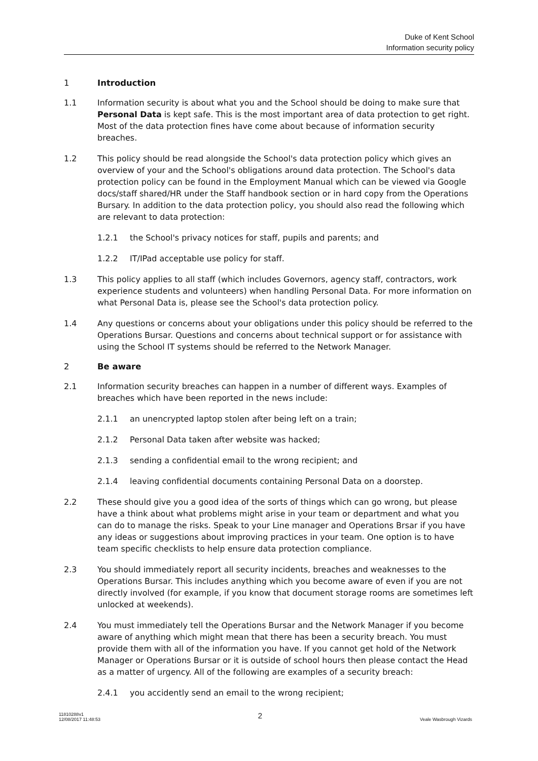Duke of Kent School
Information security policy
1 Introduction
1.1 Information security is about what you and the School should be doing to make sure that Personal Data is kept safe. This is the most important area of data protection to get right. Most of the data protection fines have come about because of information security breaches.
1.2 This policy should be read alongside the School's data protection policy which gives an overview of your and the School's obligations around data protection. The School's data protection policy can be found in the Employment Manual which can be viewed via Google docs/staff shared/HR under the Staff handbook section or in hard copy from the Operations Bursary. In addition to the data protection policy, you should also read the following which are relevant to data protection:
1.2.1 the School's privacy notices for staff, pupils and parents; and
1.2.2 IT/IPad acceptable use policy for staff.
1.3 This policy applies to all staff (which includes Governors, agency staff, contractors, work experience students and volunteers) when handling Personal Data. For more information on what Personal Data is, please see the School's data protection policy.
1.4 Any questions or concerns about your obligations under this policy should be referred to the Operations Bursar. Questions and concerns about technical support or for assistance with using the School IT systems should be referred to the Network Manager.
2 Be aware
2.1 Information security breaches can happen in a number of different ways. Examples of breaches which have been reported in the news include:
2.1.1 an unencrypted laptop stolen after being left on a train;
2.1.2 Personal Data taken after website was hacked;
2.1.3 sending a confidential email to the wrong recipient; and
2.1.4 leaving confidential documents containing Personal Data on a doorstep.
2.2 These should give you a good idea of the sorts of things which can go wrong, but please have a think about what problems might arise in your team or department and what you can do to manage the risks. Speak to your Line manager and Operations Brsar if you have any ideas or suggestions about improving practices in your team. One option is to have team specific checklists to help ensure data protection compliance.
2.3 You should immediately report all security incidents, breaches and weaknesses to the Operations Bursar. This includes anything which you become aware of even if you are not directly involved (for example, if you know that document storage rooms are sometimes left unlocked at weekends).
2.4 You must immediately tell the Operations Bursar and the Network Manager if you become aware of anything which might mean that there has been a security breach. You must provide them with all of the information you have. If you cannot get hold of the Network Manager or Operations Bursar or it is outside of school hours then please contact the Head as a matter of urgency. All of the following are examples of a security breach:
2.4.1 you accidently send an email to the wrong recipient;
11810288v1
12/08/2017 11:48:53
2
Veale Wasbrough Vizards